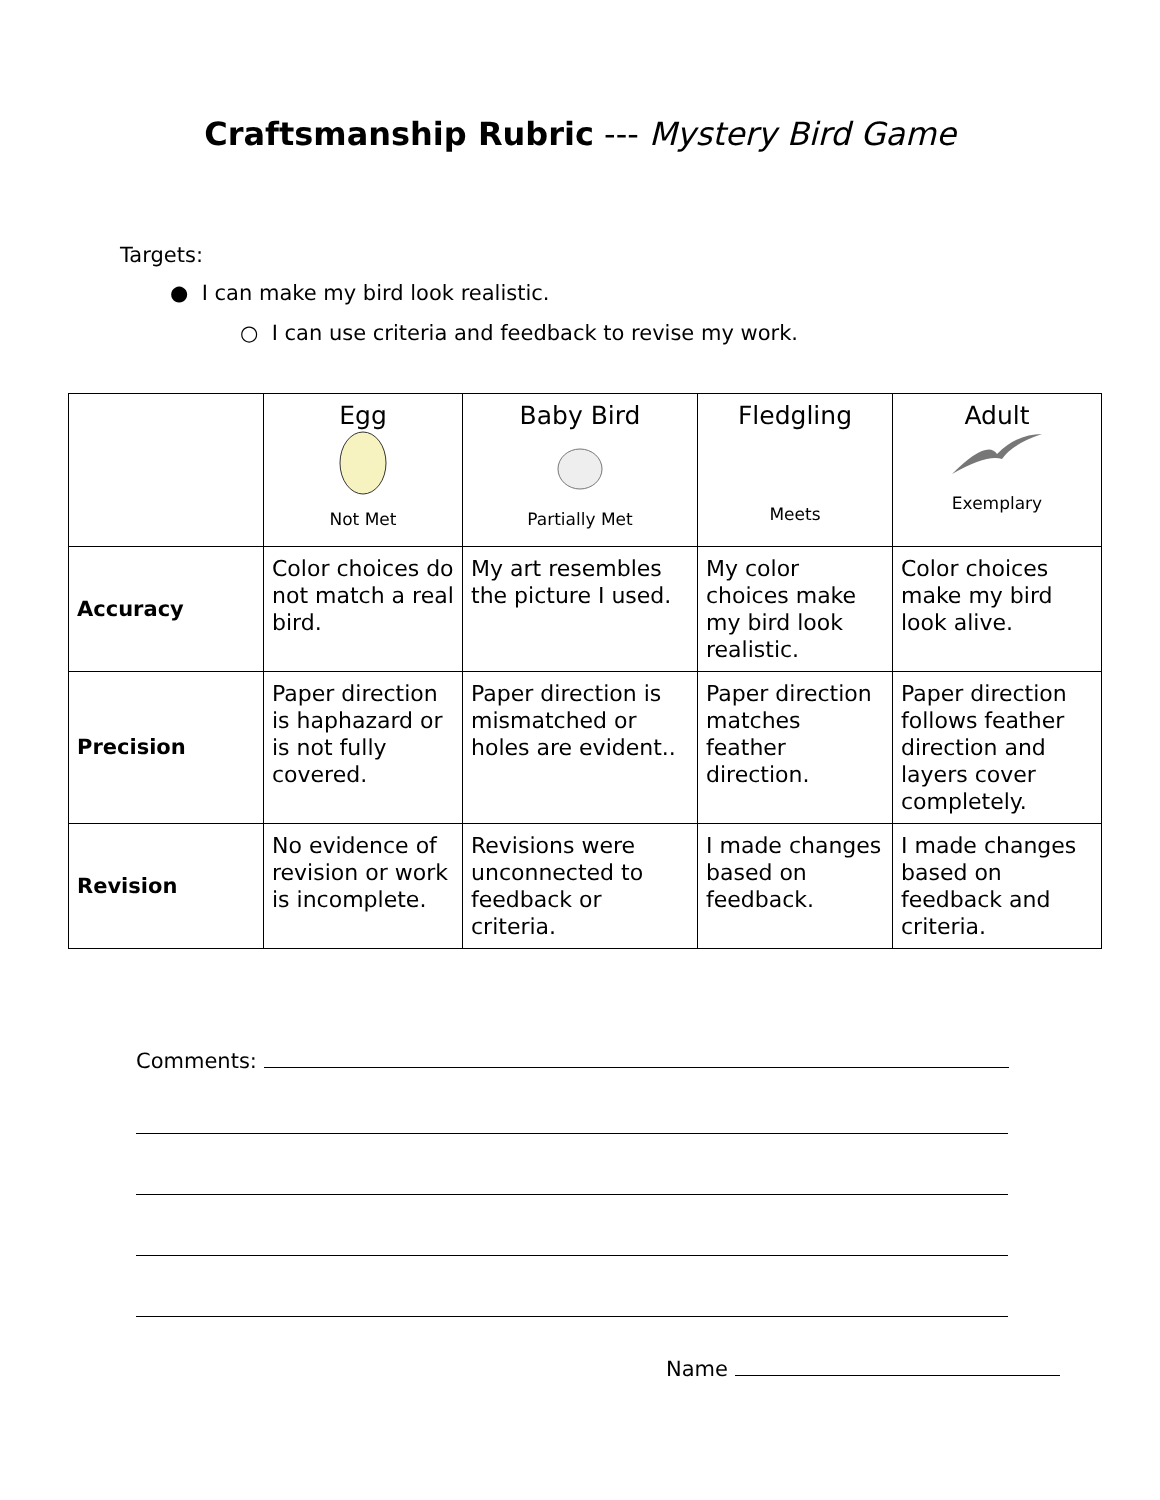Craftsmanship Rubric --- Mystery Bird Game
Targets:
● I can make my bird look realistic.
○ I can use criteria and feedback to revise my work.
| | Egg Not Met | Baby Bird Partially Met | Fledgling Meets | Adult Exemplary |
| --- | --- | --- | --- | --- |
| Accuracy | Color choices do not match a real bird. | My art resembles the picture I used. | My color choices make my bird look realistic. | Color choices make my bird look alive. |
| Precision | Paper direction is haphazard or is not fully covered. | Paper direction is mismatched or holes are evident.. | Paper direction matches feather direction. | Paper direction follows feather direction and layers cover completely. |
| Revision | No evidence of revision or work is incomplete. | Revisions were unconnected to feedback or criteria. | I made changes based on feedback. | I made changes based on feedback and criteria. |
Comments:
Name